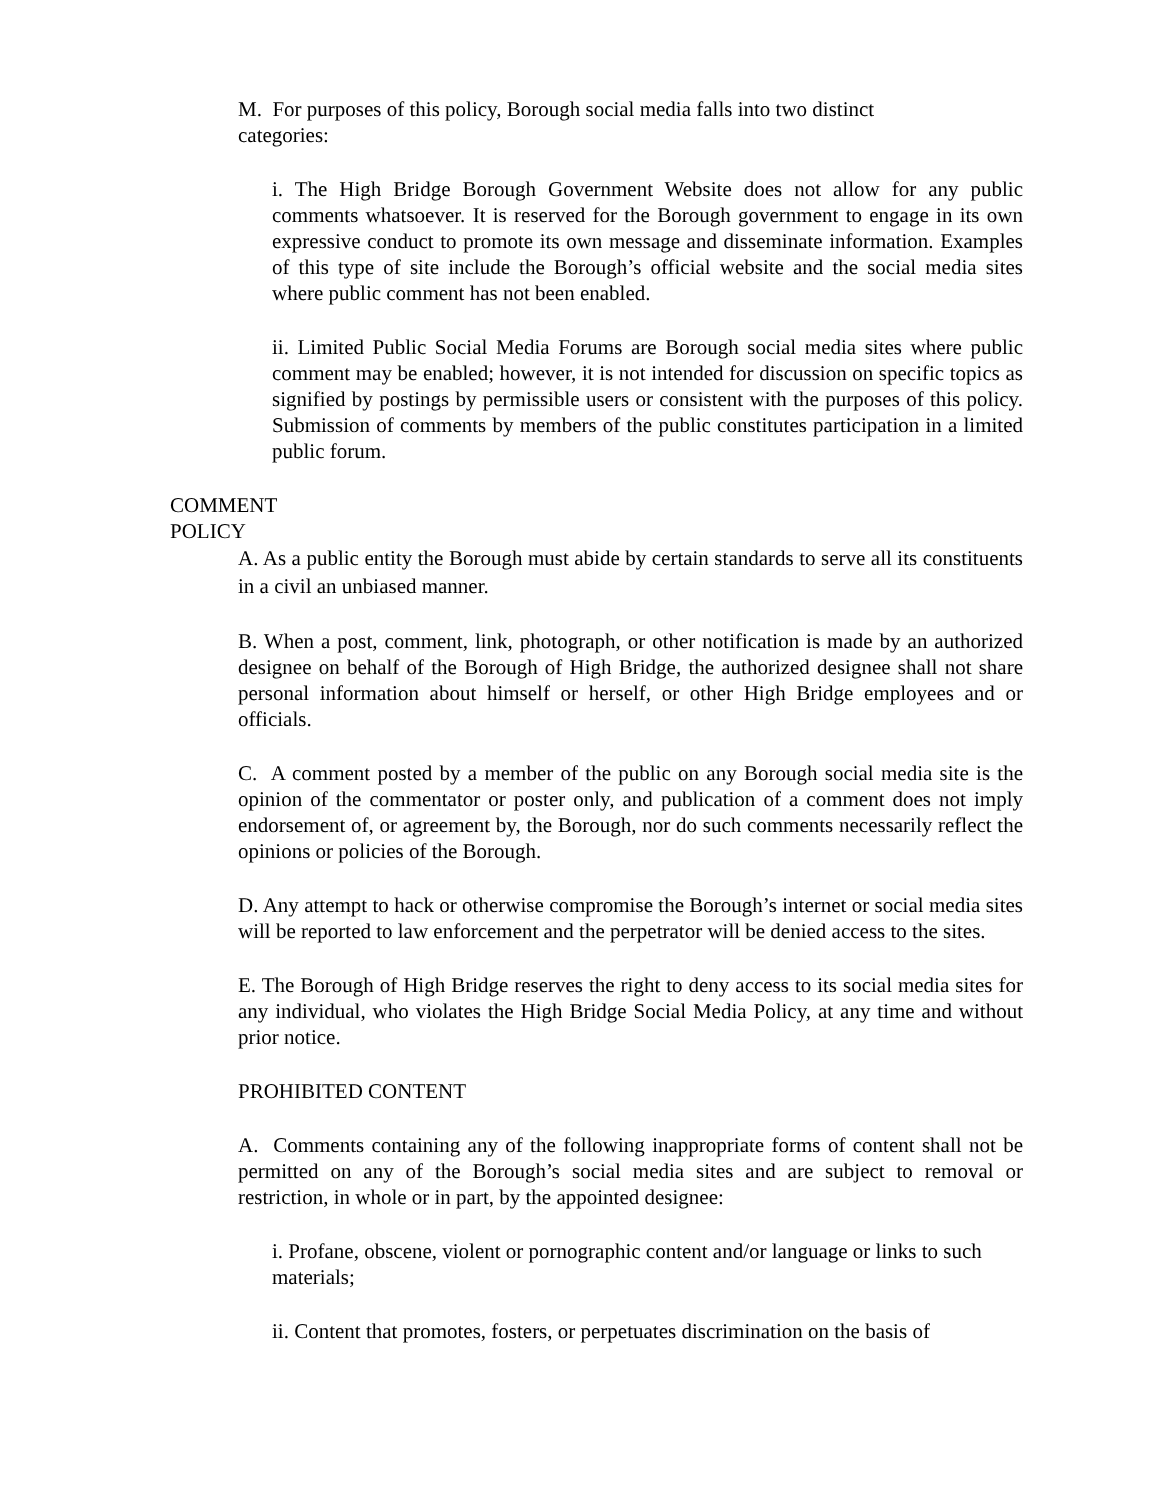M. For purposes of this policy, Borough social media falls into two distinct categories:
i. The High Bridge Borough Government Website does not allow for any public comments whatsoever. It is reserved for the Borough government to engage in its own expressive conduct to promote its own message and disseminate information. Examples of this type of site include the Borough’s official website and the social media sites where public comment has not been enabled.
ii. Limited Public Social Media Forums are Borough social media sites where public comment may be enabled; however, it is not intended for discussion on specific topics as signified by postings by permissible users or consistent with the purposes of this policy. Submission of comments by members of the public constitutes participation in a limited public forum.
COMMENT
POLICY
A. As a public entity the Borough must abide by certain standards to serve all its constituents in a civil an unbiased manner.
B. When a post, comment, link, photograph, or other notification is made by an authorized designee on behalf of the Borough of High Bridge, the authorized designee shall not share personal information about himself or herself, or other High Bridge employees and or officials.
C. A comment posted by a member of the public on any Borough social media site is the opinion of the commentator or poster only, and publication of a comment does not imply endorsement of, or agreement by, the Borough, nor do such comments necessarily reflect the opinions or policies of the Borough.
D. Any attempt to hack or otherwise compromise the Borough’s internet or social media sites will be reported to law enforcement and the perpetrator will be denied access to the sites.
E. The Borough of High Bridge reserves the right to deny access to its social media sites for any individual, who violates the High Bridge Social Media Policy, at any time and without prior notice.
PROHIBITED CONTENT
A. Comments containing any of the following inappropriate forms of content shall not be permitted on any of the Borough’s social media sites and are subject to removal or restriction, in whole or in part, by the appointed designee:
i. Profane, obscene, violent or pornographic content and/or language or links to such materials;
ii. Content that promotes, fosters, or perpetuates discrimination on the basis of